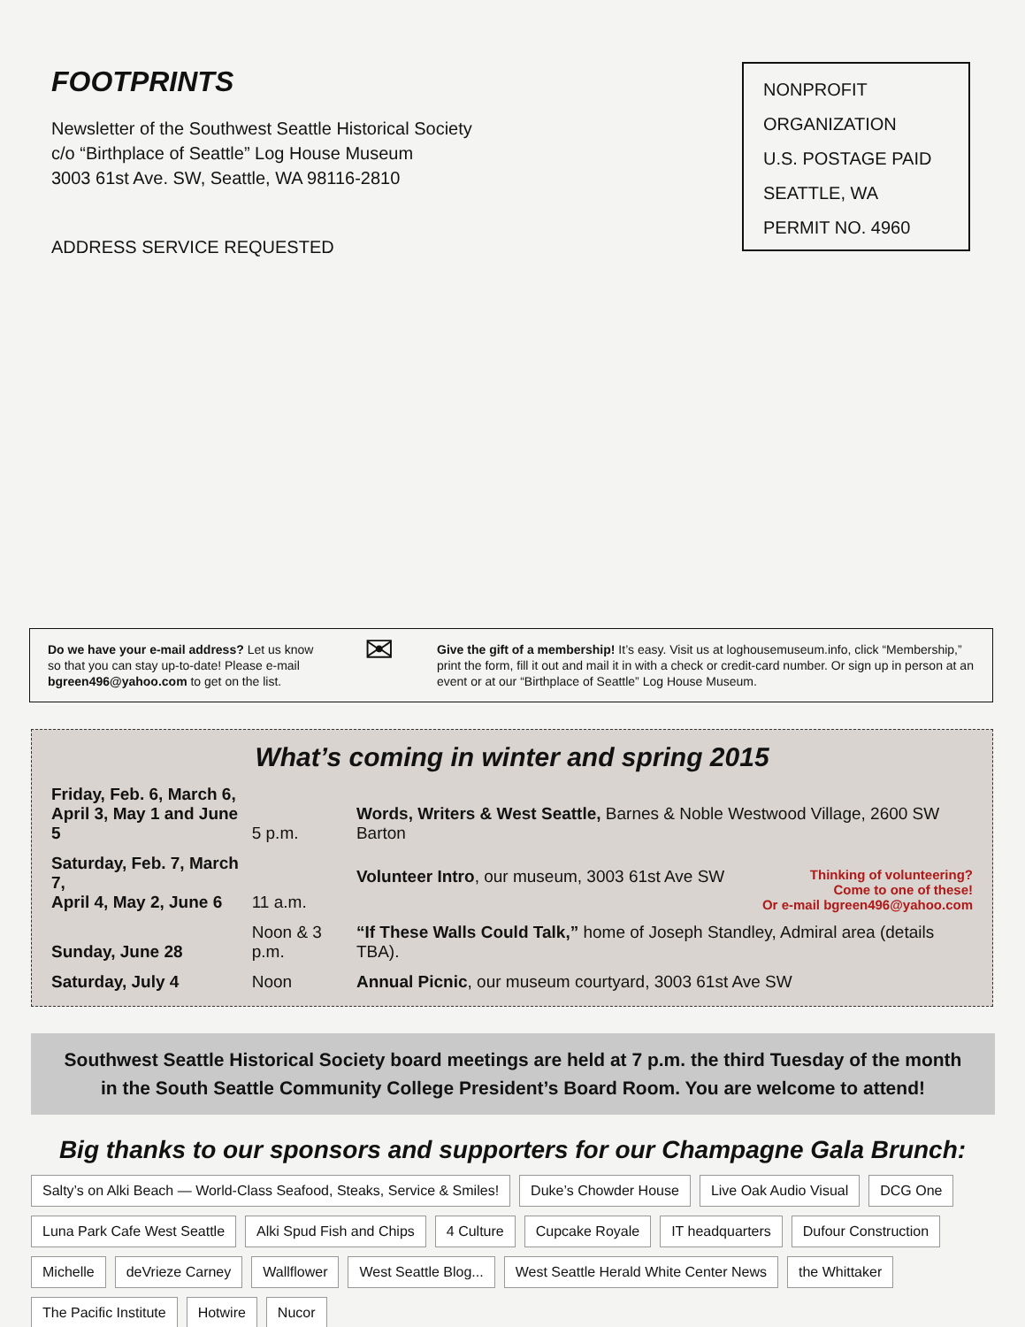FOOTPRINTS
Newsletter of the Southwest Seattle Historical Society
c/o “Birthplace of Seattle” Log House Museum
3003 61st Ave. SW, Seattle, WA 98116-2810
ADDRESS SERVICE REQUESTED
NONPROFIT
ORGANIZATION
U.S. POSTAGE PAID
SEATTLE, WA
PERMIT NO. 4960
Do we have your e-mail address? Let us know so that you can stay up-to-date! Please e-mail bgreen496@yahoo.com to get on the list.
✉
Give the gift of a membership! It’s easy. Visit us at loghousemuseum.info, click “Membership,” print the form, fill it out and mail it in with a check or credit-card number. Or sign up in person at an event or at our “Birthplace of Seattle” Log House Museum.
What’s coming in winter and spring 2015
| Friday, Feb. 6, March 6, April 3, May 1 and June 5 | 5 p.m. | Words, Writers & West Seattle, Barnes & Noble Westwood Village, 2600 SW Barton |
| Saturday, Feb. 7, March 7, April 4, May 2, June 6 | 11 a.m. | Volunteer Intro , our museum, 3003 61st Ave SW Thinking of volunteering? Come to one of these! Or e-mail bgreen496@yahoo.com |
| Sunday, June 28 | Noon & 3 p.m. | “If These Walls Could Talk,” home of Joseph Standley, Admiral area (details TBA). |
| Saturday, July 4 | Noon | Annual Picnic , our museum courtyard, 3003 61st Ave SW |
Southwest Seattle Historical Society board meetings are held at 7 p.m. the third Tuesday of the month
in the South Seattle Community College President’s Board Room. You are welcome to attend!
Big thanks to our sponsors and supporters for our Champagne Gala Brunch:
Salty’s on Alki Beach — World-Class Seafood, Steaks, Service & Smiles! Duke’s Chowder House Live Oak Audio Visual DCG One Luna Park Cafe West Seattle Alki Spud Fish and Chips 4 Culture Cupcake Royale IT headquarters Dufour Construction Michelle deVrieze Carney Wallflower West Seattle Blog... West Seattle Herald White Center News the Whittaker The Pacific Institute Hotwire Nucor